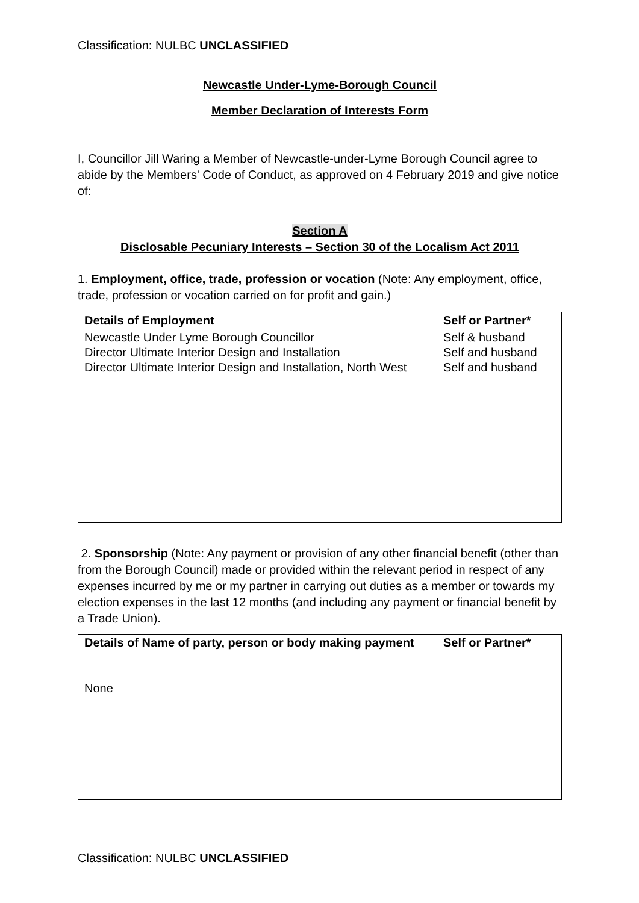Classification: NULBC UNCLASSIFIED
Newcastle Under-Lyme-Borough Council
Member Declaration of Interests Form
I, Councillor Jill Waring a Member of Newcastle-under-Lyme Borough Council agree to abide by the Members' Code of Conduct, as approved on 4 February 2019 and give notice of:
Section A
Disclosable Pecuniary Interests – Section 30 of the Localism Act 2011
1. Employment, office, trade, profession or vocation (Note: Any employment, office, trade, profession or vocation carried on for profit and gain.)
| Details of Employment | Self or Partner* |
| --- | --- |
| Newcastle Under Lyme Borough Councillor Director Ultimate Interior Design and Installation Director Ultimate Interior Design and Installation, North West | Self & husband Self and husband Self and husband |
2. Sponsorship (Note: Any payment or provision of any other financial benefit (other than from the Borough Council) made or provided within the relevant period in respect of any expenses incurred by me or my partner in carrying out duties as a member or towards my election expenses in the last 12 months (and including any payment or financial benefit by a Trade Union).
| Details of Name of party, person or body making payment | Self or Partner* |
| --- | --- |
| None | |
Classification: NULBC UNCLASSIFIED